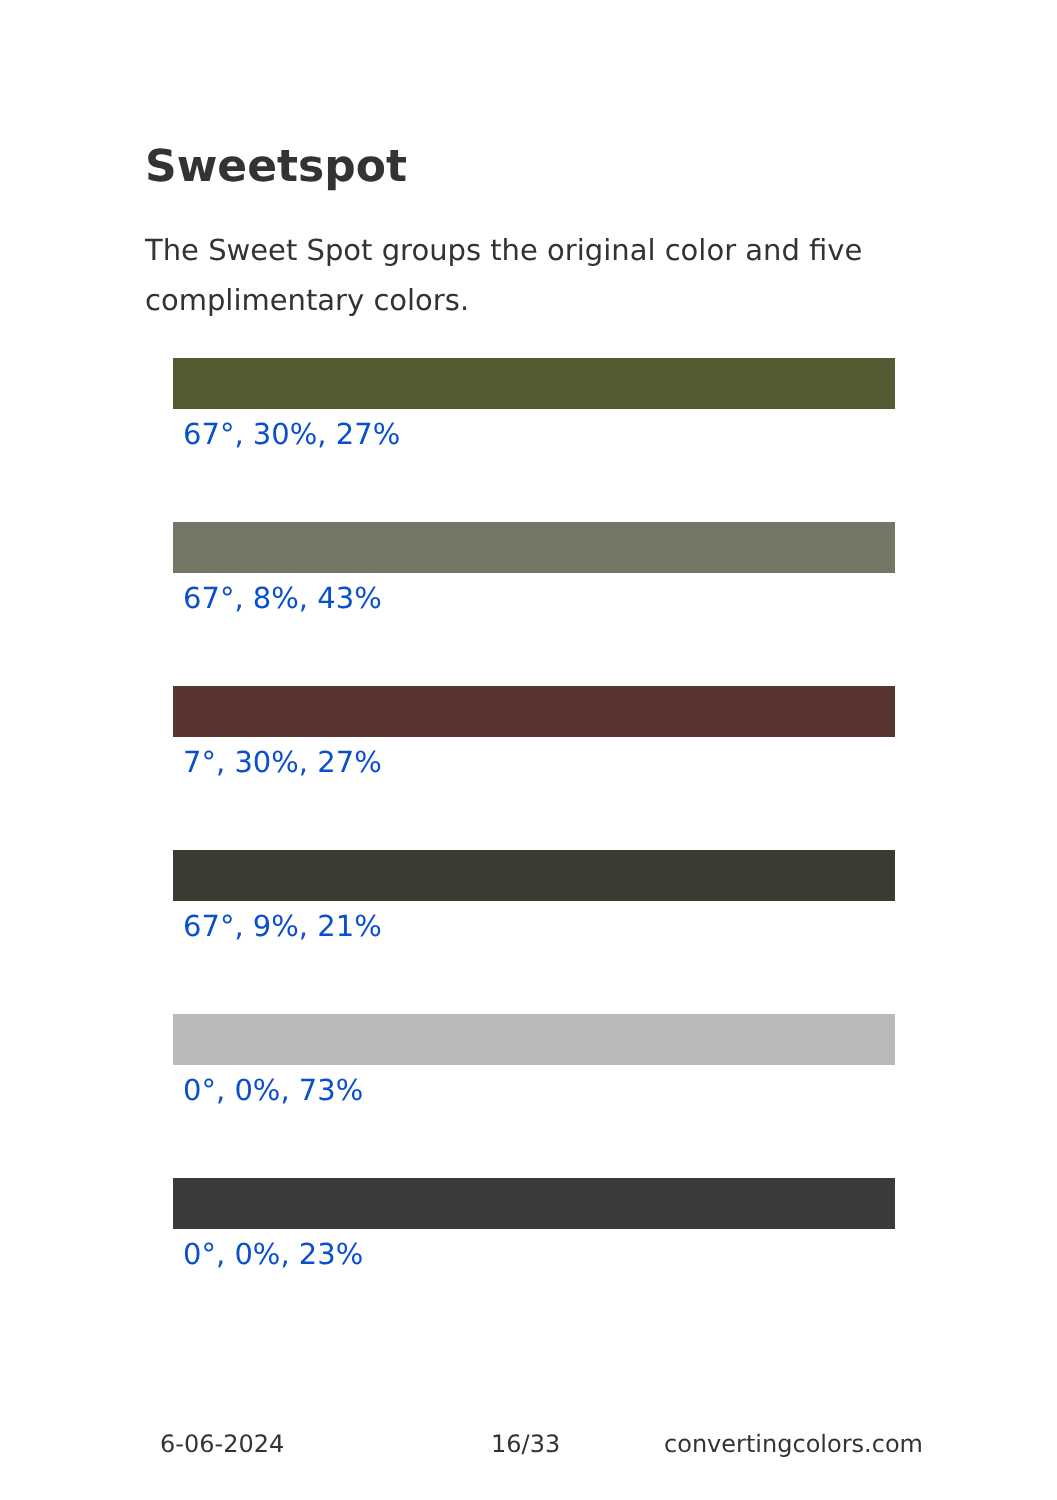Sweetspot
The Sweet Spot groups the original color and five complimentary colors.
67°, 30%, 27%
67°, 8%, 43%
7°, 30%, 27%
67°, 9%, 21%
0°, 0%, 73%
0°, 0%, 23%
6-06-2024 16/33 convertingcolors.com